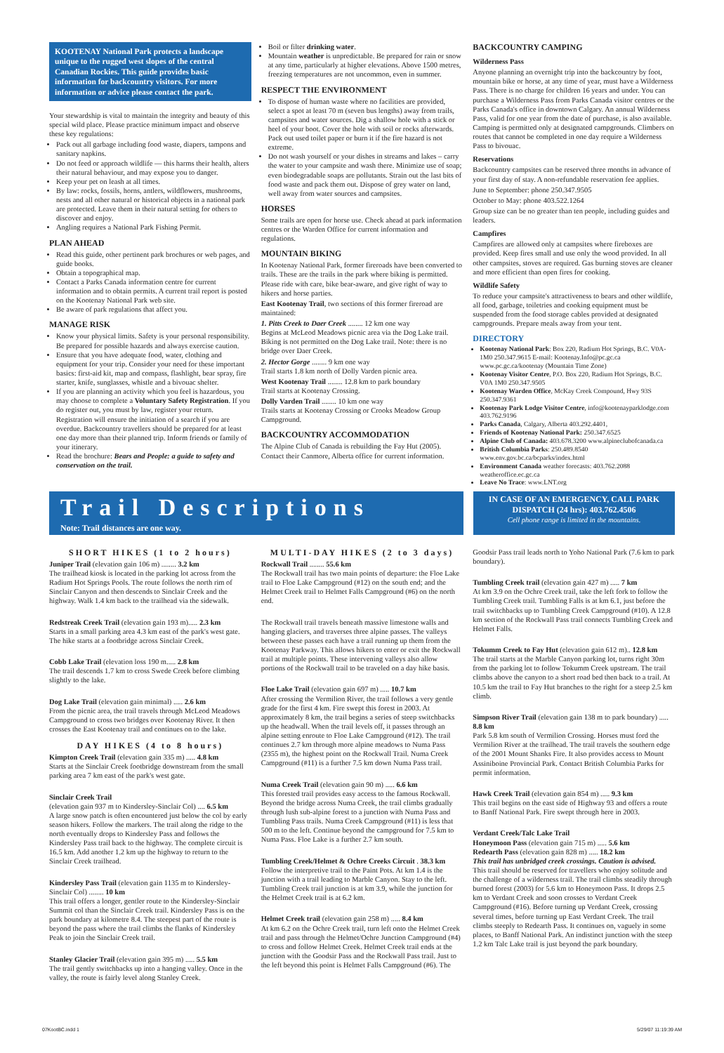KOOTENAY National Park protects a landscape unique to the rugged west slopes of the central Canadian Rockies. This guide provides basic information for backcountry visitors. For more information or advice please contact the park.
Your stewardship is vital to maintain the integrity and beauty of this special wild place. Please practice minimum impact and observe these key regulations:
Pack out all garbage including food waste, diapers, tampons and sanitary napkins.
Do not feed or approach wildlife — this harms their health, alters their natural behaviour, and may expose you to danger.
Keep your pet on leash at all times.
By law: rocks, fossils, horns, antlers, wildflowers, mushrooms, nests and all other natural or historical objects in a national park are protected. Leave them in their natural setting for others to discover and enjoy.
Angling requires a National Park Fishing Permit.
PLAN AHEAD
Read this guide, other pertinent park brochures or web pages, and guide books.
Obtain a topographical map.
Contact a Parks Canada information centre for current information and to obtain permits. A current trail report is posted on the Kootenay National Park web site.
Be aware of park regulations that affect you.
MANAGE RISK
Know your physical limits. Safety is your personal responsibility. Be prepared for possible hazards and always exercise caution.
Ensure that you have adequate food, water, clothing and equipment for your trip. Consider your need for these important basics: first-aid kit, map and compass, flashlight, bear spray, fire starter, knife, sunglasses, whistle and a bivouac shelter.
If you are planning an activity which you feel is hazardous, you may choose to complete a Voluntary Safety Registration. If you do register out, you must by law, register your return. Registration will ensure the initiation of a search if you are overdue. Backcountry travellers should be prepared for at least one day more than their planned trip. Inform friends or family of your itinerary.
Read the brochure: Bears and People: a guide to safety and conservation on the trail.
Boil or filter drinking water.
Mountain weather is unpredictable. Be prepared for rain or snow at any time, particularly at higher elevations. Above 1500 metres, freezing temperatures are not uncommon, even in summer.
RESPECT THE ENVIRONMENT
To dispose of human waste where no facilities are provided, select a spot at least 70 m (seven bus lengths) away from trails, campsites and water sources. Dig a shallow hole with a stick or heel of your boot. Cover the hole with soil or rocks afterwards. Pack out used toilet paper or burn it if the fire hazard is not extreme.
Do not wash yourself or your dishes in streams and lakes – carry the water to your campsite and wash there. Minimize use of soap; even biodegradable soaps are pollutants. Strain out the last bits of food waste and pack them out. Dispose of grey water on land, well away from water sources and campsites.
HORSES
Some trails are open for horse use. Check ahead at park information centres or the Warden Office for current information and regulations.
MOUNTAIN BIKING
In Kootenay National Park, former fireroads have been converted to trails. These are the trails in the park where biking is permitted. Please ride with care, bike bear-aware, and give right of way to hikers and horse parties.
East Kootenay Trail, two sections of this former fireroad are maintained:
1. Pitts Creek to Daer Creek ........ 12 km one way
Begins at McLeod Meadows picnic area via the Dog Lake trail. Biking is not permitted on the Dog Lake trail. Note: there is no bridge over Daer Creek.
2. Hector Gorge ........ 9 km one way
Trail starts 1.8 km north of Dolly Varden picnic area.
West Kootenay Trail ........ 12.8 km to park boundary
Trail starts at Kootenay Crossing.
Dolly Varden Trail ........ 10 km one way
Trails starts at Kootenay Crossing or Crooks Meadow Group Campground.
BACKCOUNTRY ACCOMMODATION
The Alpine Club of Canada is rebuilding the Fay Hut (2005). Contact their Canmore, Alberta office for current information.
BACKCOUNTRY CAMPING
Wilderness Pass
Anyone planning an overnight trip into the backcountry by foot, mountain bike or horse, at any time of year, must have a Wilderness Pass. There is no charge for children 16 years and under. You can purchase a Wilderness Pass from Parks Canada visitor centres or the Parks Canada's office in downtown Calgary. An annual Wilderness Pass, valid for one year from the date of purchase, is also available. Camping is permitted only at designated campgrounds. Climbers on routes that cannot be completed in one day require a Wilderness Pass to bivouac.
Reservations
Backcountry campsites can be reserved three months in advance of your first day of stay. A non-refundable reservation fee applies.
June to September: phone 250.347.9505
October to May: phone 403.522.1264
Group size can be no greater than ten people, including guides and leaders.
Campfires
Campfires are allowed only at campsites where fireboxes are provided. Keep fires small and use only the wood provided. In all other campsites, stoves are required. Gas burning stoves are cleaner and more efficient than open fires for cooking.
Wildlife Safety
To reduce your campsite's attractiveness to bears and other wildlife, all food, garbage, toiletries and cooking equipment must be suspended from the food storage cables provided at designated campgrounds. Prepare meals away from your tent.
DIRECTORY
Kootenay National Park: Box 220, Radium Hot Springs, B.C. V0A-1M0 250.347.9615 E-mail: Kootenay.Info@pc.gc.ca www.pc.gc.ca/kootenay (Mountain Time Zone)
Kootenay Visitor Centre, P.O. Box 220, Radium Hot Springs, B.C. V0A 1M0 250.347.9505
Kootenay Warden Office, McKay Creek Compound, Hwy 93S 250.347.9361
Kootenay Park Lodge Visitor Centre, info@kootenayparklodge.com 403.762.9196
Parks Canada, Calgary, Alberta 403.292.4401,
Friends of Kootenay National Park: 250.347.6525
Alpine Club of Canada: 403.678.3200 www.alpineclubofcanada.ca
British Columbia Parks: 250.489.8540 www.env.gov.bc.ca/bcparks/index.html
Environment Canada weather forecasts: 403.762.2088 weatheroffice.ec.gc.ca
Leave No Trace: www.LNT.org
Trail Descriptions
Note: Trail distances are one way.
IN CASE OF AN EMERGENCY, CALL PARK DISPATCH (24 hrs): 403.762.4506
Cell phone range is limited in the mountains.
SHORT HIKES (1 to 2 hours)
Juniper Trail (elevation gain 106 m) ........ 3.2 km
The trailhead kiosk is located in the parking lot across from the Radium Hot Springs Pools. The route follows the north rim of Sinclair Canyon and then descends to Sinclair Creek and the highway. Walk 1.4 km back to the trailhead via the sidewalk.
Redstreak Creek Trail (elevation gain 193 m)..... 2.3 km
Starts in a small parking area 4.3 km east of the park's west gate. The hike starts at a footbridge across Sinclair Creek.
Cobb Lake Trail (elevation loss 190 m..... 2.8 km
The trail descends 1.7 km to cross Swede Creek before climbing slightly to the lake.
Dog Lake Trail (elevation gain minimal) ..... 2.6 km
From the picnic area, the trail travels through McLeod Meadows Campground to cross two bridges over Kootenay River. It then crosses the East Kootenay trail and continues on to the lake.
DAY HIKES (4 to 8 hours)
Kimpton Creek Trail (elevation gain 335 m) ..... 4.8 km
Starts at the Sinclair Creek footbridge downstream from the small parking area 7 km east of the park's west gate.
Sinclair Creek Trail
(elevation gain 937 m to Kindersley-Sinclair Col) .... 6.5 km
A large snow patch is often encountered just below the col by early season hikers. Follow the markers. The trail along the ridge to the north eventually drops to Kindersley Pass and follows the Kindersley Pass trail back to the highway. The complete circuit is 16.5 km. Add another 1.2 km up the highway to return to the Sinclair Creek trailhead.
Kindersley Pass Trail (elevation gain 1135 m to Kindersley-Sinclair Col) ........ 10 km
This trail offers a longer, gentler route to the Kindersley-Sinclair Summit col than the Sinclair Creek trail. Kindersley Pass is on the park boundary at kilometre 8.4. The steepest part of the route is beyond the pass where the trail climbs the flanks of Kindersley Peak to join the Sinclair Creek trail.
Stanley Glacier Trail (elevation gain 395 m) ..... 5.5 km
The trail gently switchbacks up into a hanging valley. Once in the valley, the route is fairly level along Stanley Creek.
MULTI-DAY HIKES (2 to 3 days)
Rockwall Trail ........ 55.6 km
The Rockwall trail has two main points of departure: the Floe Lake trail to Floe Lake Campground (#12) on the south end; and the Helmet Creek trail to Helmet Falls Campground (#6) on the north end.
The Rockwall trail travels beneath massive limestone walls and hanging glaciers, and traverses three alpine passes. The valleys between these passes each have a trail running up them from the Kootenay Parkway. This allows hikers to enter or exit the Rockwall trail at multiple points. These intervening valleys also allow portions of the Rockwall trail to be traveled on a day hike basis.
Floe Lake Trail (elevation gain 697 m) ..... 10.7 km
After crossing the Vermilion River, the trail follows a very gentle grade for the first 4 km. Fire swept this forest in 2003. At approximately 8 km, the trail begins a series of steep switchbacks up the headwall. When the trail levels off, it passes through an alpine setting enroute to Floe Lake Campground (#12). The trail continues 2.7 km through more alpine meadows to Numa Pass (2355 m), the highest point on the Rockwall Trail. Numa Creek Campground (#11) is a further 7.5 km down Numa Pass trail.
Numa Creek Trail (elevation gain 90 m) ..... 6.6 km
This forested trail provides easy access to the famous Rockwall. Beyond the bridge across Numa Creek, the trail climbs gradually through lush sub-alpine forest to a junction with Numa Pass and Tumbling Pass trails. Numa Creek Campground (#11) is less that 500 m to the left. Continue beyond the campground for 7.5 km to Numa Pass. Floe Lake is a further 2.7 km south.
Tumbling Creek/Helmet & Ochre Creeks Circuit . 38.3 km
Follow the interpretive trail to the Paint Pots. At km 1.4 is the junction with a trail leading to Marble Canyon. Stay to the left. Tumbling Creek trail junction is at km 3.9, while the junction for the Helmet Creek trail is at 6.2 km.
Helmet Creek trail (elevation gain 258 m) ..... 8.4 km
At km 6.2 on the Ochre Creek trail, turn left onto the Helmet Creek trail and pass through the Helmet/Ochre Junction Campground (#4) to cross and follow Helmet Creek. Helmet Creek trail ends at the junction with the Goodsir Pass and the Rockwall Pass trail. Just to the left beyond this point is Helmet Falls Campground (#6). The
Goodsir Pass trail leads north to Yoho National Park (7.6 km to park boundary).
Tumbling Creek trail (elevation gain 427 m) ..... 7 km
At km 3.9 on the Ochre Creek trail, take the left fork to follow the Tumbling Creek trail. Tumbling Falls is at km 6.1, just before the trail switchbacks up to Tumbling Creek Campground (#10). A 12.8 km section of the Rockwall Pass trail connects Tumbling Creek and Helmet Falls.
Tokumm Creek to Fay Hut (elevation gain 612 m).. 12.8 km
The trail starts at the Marble Canyon parking lot, turns right 30m from the parking lot to follow Tokumm Creek upstream. The trail climbs above the canyon to a short road bed then back to a trail. At 10.5 km the trail to Fay Hut branches to the right for a steep 2.5 km climb.
Simpson River Trail (elevation gain 138 m to park boundary) ..... 8.8 km
Park 5.8 km south of Vermilion Crossing. Horses must ford the Vermilion River at the trailhead. The trail travels the southern edge of the 2001 Mount Shanks Fire. It also provides access to Mount Assiniboine Provincial Park. Contact British Columbia Parks for permit information.
Hawk Creek Trail (elevation gain 854 m) ..... 9.3 km
This trail begins on the east side of Highway 93 and offers a route to Banff National Park. Fire swept through here in 2003.
Verdant Creek/Talc Lake Trail
Honeymoon Pass (elevation gain 715 m) ..... 5.6 km
Redearth Pass (elevation gain 828 m) ..... 18.2 km
This trail has unbridged creek crossings. Caution is advised.
This trail should be reserved for travellers who enjoy solitude and the challenge of a wilderness trail. The trail climbs steadily through burned forest (2003) for 5.6 km to Honeymoon Pass. It drops 2.5 km to Verdant Creek and soon crosses to Verdant Creek Campground (#16). Before turning up Verdant Creek, crossing several times, before turning up East Verdant Creek. The trail climbs steeply to Redearth Pass. It continues on, vaguely in some places, to Banff National Park. An indistinct junction with the steep 1.2 km Talc Lake trail is just beyond the park boundary.
07KootBC.indd 1 5/29/07 11:19:39 AM